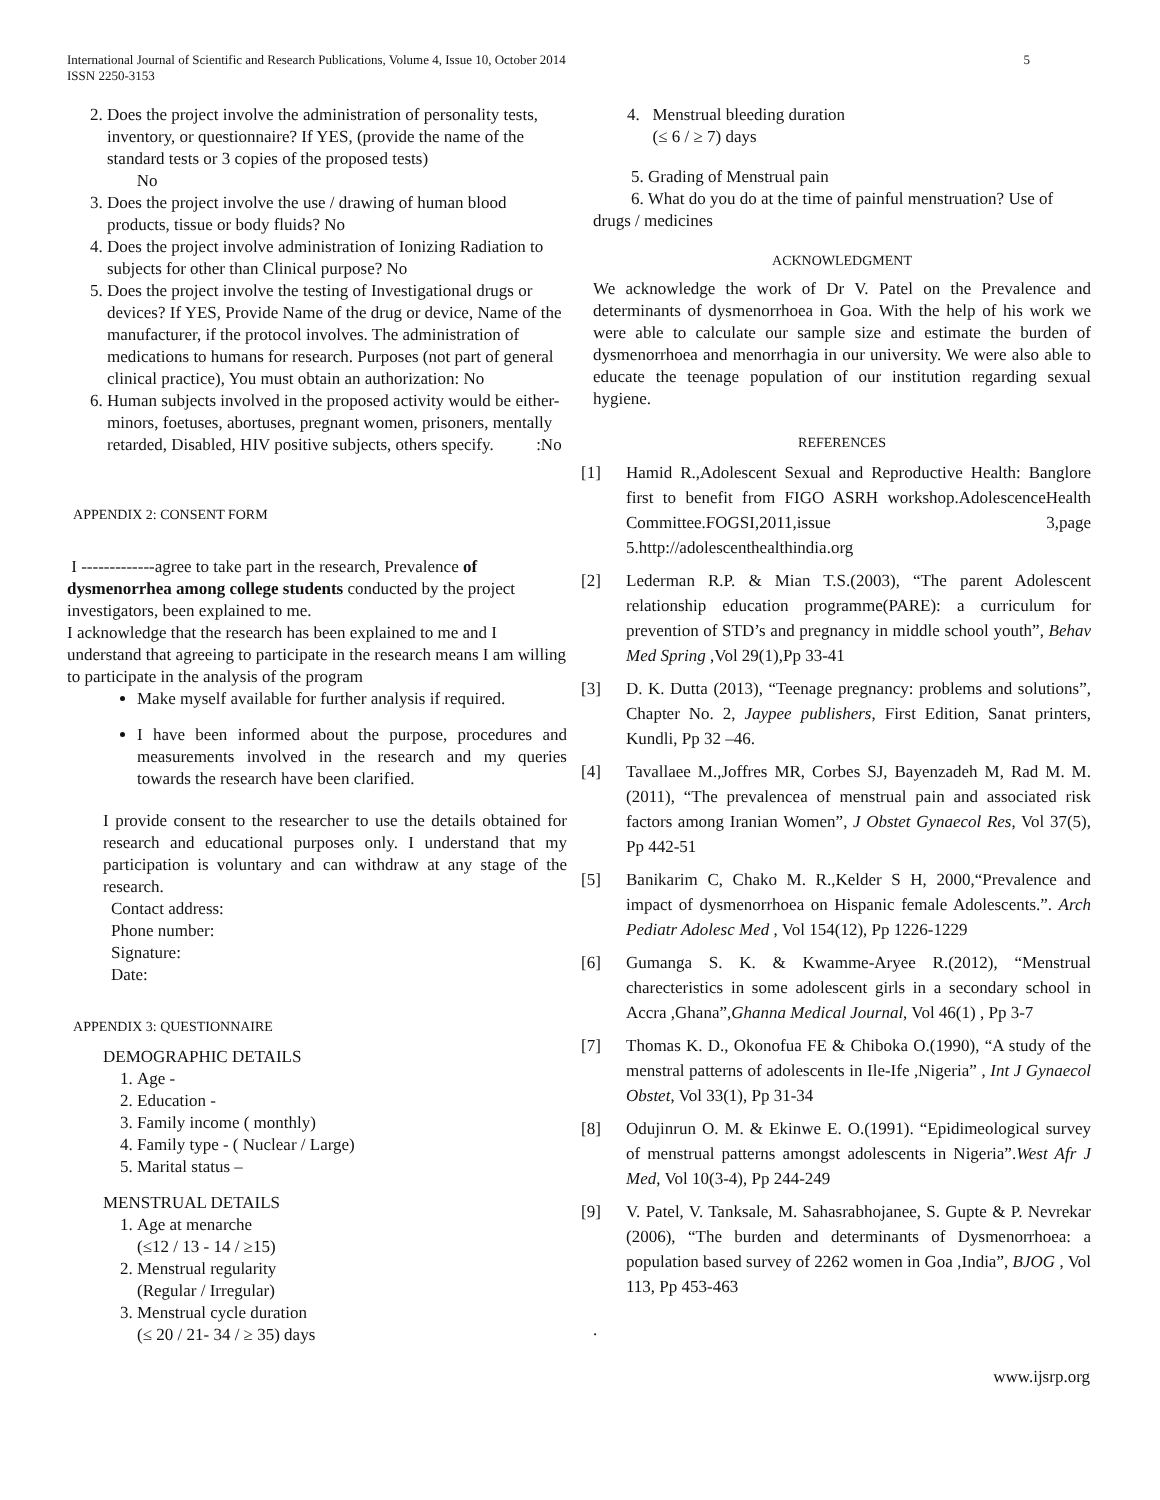International Journal of Scientific and Research Publications, Volume 4, Issue 10, October 2014
ISSN 2250-3153
5
2. Does the project involve the administration of personality tests, inventory, or questionnaire? If YES, (provide the name of the standard tests or 3 copies of the proposed tests)
No
3. Does the project involve the use / drawing of human blood products, tissue or body fluids? No
4. Does the project involve administration of Ionizing Radiation to subjects for other than Clinical purpose? No
5. Does the project involve the testing of Investigational drugs or devices? If YES, Provide Name of the drug or device, Name of the manufacturer, if the protocol involves. The administration of medications to humans for research. Purposes (not part of general clinical practice), You must obtain an authorization: No
6. Human subjects involved in the proposed activity would be either-minors, foetuses, abortuses, pregnant women, prisoners, mentally retarded, Disabled, HIV positive subjects, others specify. :No
APPENDIX 2: CONSENT FORM
I -------------agree to take part in the research, Prevalence of dysmenorrhea among college students conducted by the project investigators, been explained to me.
I acknowledge that the research has been explained to me and I understand that agreeing to participate in the research means I am willing to participate in the analysis of the program
Make myself available for further analysis if required.
I have been informed about the purpose, procedures and measurements involved in the research and my queries towards the research have been clarified.
I provide consent to the researcher to use the details obtained for research and educational purposes only. I understand that my participation is voluntary and can withdraw at any stage of the research.
Contact address:
Phone number:
Signature:
Date:
APPENDIX 3: QUESTIONNAIRE
DEMOGRAPHIC DETAILS
1. Age -
2. Education -
3. Family income ( monthly)
4. Family type - ( Nuclear / Large)
5. Marital status –
MENSTRUAL DETAILS
1. Age at menarche
(≤12 / 13 - 14 / ≥15)
2. Menstrual regularity
(Regular / Irregular)
3. Menstrual cycle duration
(≤ 20 / 21- 34 / ≥ 35) days
4. Menstrual bleeding duration
(≤ 6 / ≥ 7) days
5. Grading of Menstrual pain
6. What do you do at the time of painful menstruation? Use of drugs / medicines
ACKNOWLEDGMENT
We acknowledge the work of Dr V. Patel on the Prevalence and determinants of dysmenorrhoea in Goa. With the help of his work we were able to calculate our sample size and estimate the burden of dysmenorrhoea and menorrhagia in our university. We were also able to educate the teenage population of our institution regarding sexual hygiene.
REFERENCES
[1] Hamid R.,Adolescent Sexual and Reproductive Health: Banglore first to benefit from FIGO ASRH workshop.AdolescenceHealth Committee.FOGSI,2011,issue 3,page 5.http://adolescenthealthindia.org
[2] Lederman R.P. & Mian T.S.(2003), “The parent Adolescent relationship education programme(PARE): a curriculum for prevention of STD’s and pregnancy in middle school youth”, Behav Med Spring ,Vol 29(1),Pp 33-41
[3] D. K. Dutta (2013), “Teenage pregnancy: problems and solutions”, Chapter No. 2, Jaypee publishers, First Edition, Sanat printers, Kundli, Pp 32 –46.
[4] Tavallaee M.,Joffres MR, Corbes SJ, Bayenzadeh M, Rad M. M.(2011), “The prevalencea of menstrual pain and associated risk factors among Iranian Women”, J Obstet Gynaecol Res, Vol 37(5), Pp 442-51
[5] Banikarim C, Chako M. R.,Kelder S H, 2000,“Prevalence and impact of dysmenorrhoea on Hispanic female Adolescents.”. Arch Pediatr Adolesc Med , Vol 154(12), Pp 1226-1229
[6] Gumanga S. K. & Kwamme-Aryee R.(2012), “Menstrual charecteristics in some adolescent girls in a secondary school in Accra ,Ghana”,Ghanna Medical Journal, Vol 46(1) , Pp 3-7
[7] Thomas K. D., Okonofua FE & Chiboka O.(1990), “A study of the menstral patterns of adolescents in Ile-Ife ,Nigeria” , Int J Gynaecol Obstet, Vol 33(1), Pp 31-34
[8] Odujinrun O. M. & Ekinwe E. O.(1991). “Epidimeological survey of menstrual patterns amongst adolescents in Nigeria”.West Afr J Med, Vol 10(3-4), Pp 244-249
[9] V. Patel, V. Tanksale, M. Sahasrabhojanee, S. Gupte & P. Nevrekar (2006), “The burden and determinants of Dysmenorrhoea: a population based survey of 2262 women in Goa ,India”, BJOG , Vol 113, Pp 453-463
.
www.ijsrp.org